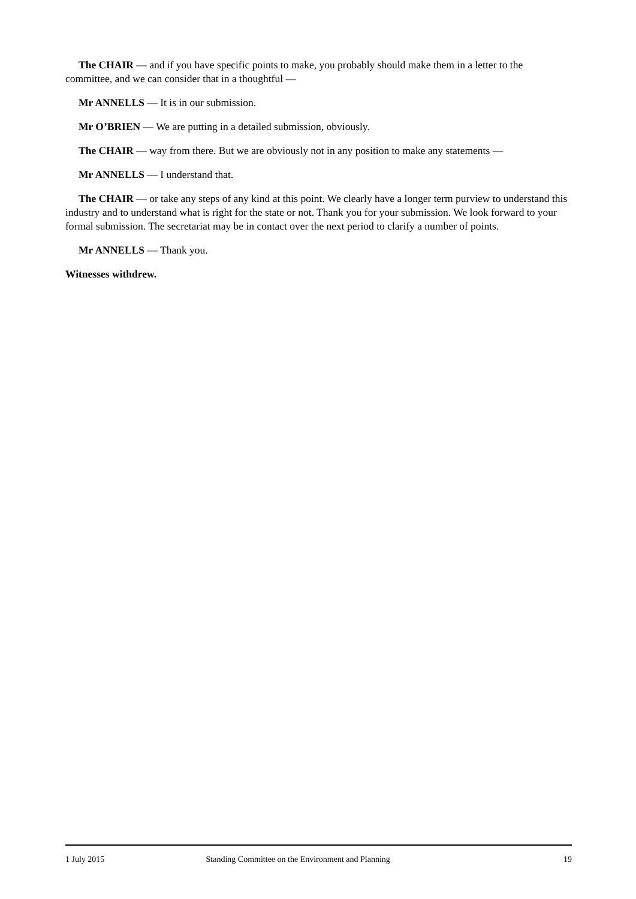The CHAIR — and if you have specific points to make, you probably should make them in a letter to the committee, and we can consider that in a thoughtful —
Mr ANNELLS — It is in our submission.
Mr O’BRIEN — We are putting in a detailed submission, obviously.
The CHAIR — way from there. But we are obviously not in any position to make any statements —
Mr ANNELLS — I understand that.
The CHAIR — or take any steps of any kind at this point. We clearly have a longer term purview to understand this industry and to understand what is right for the state or not. Thank you for your submission. We look forward to your formal submission. The secretariat may be in contact over the next period to clarify a number of points.
Mr ANNELLS — Thank you.
Witnesses withdrew.
1 July 2015 Standing Committee on the Environment and Planning 19